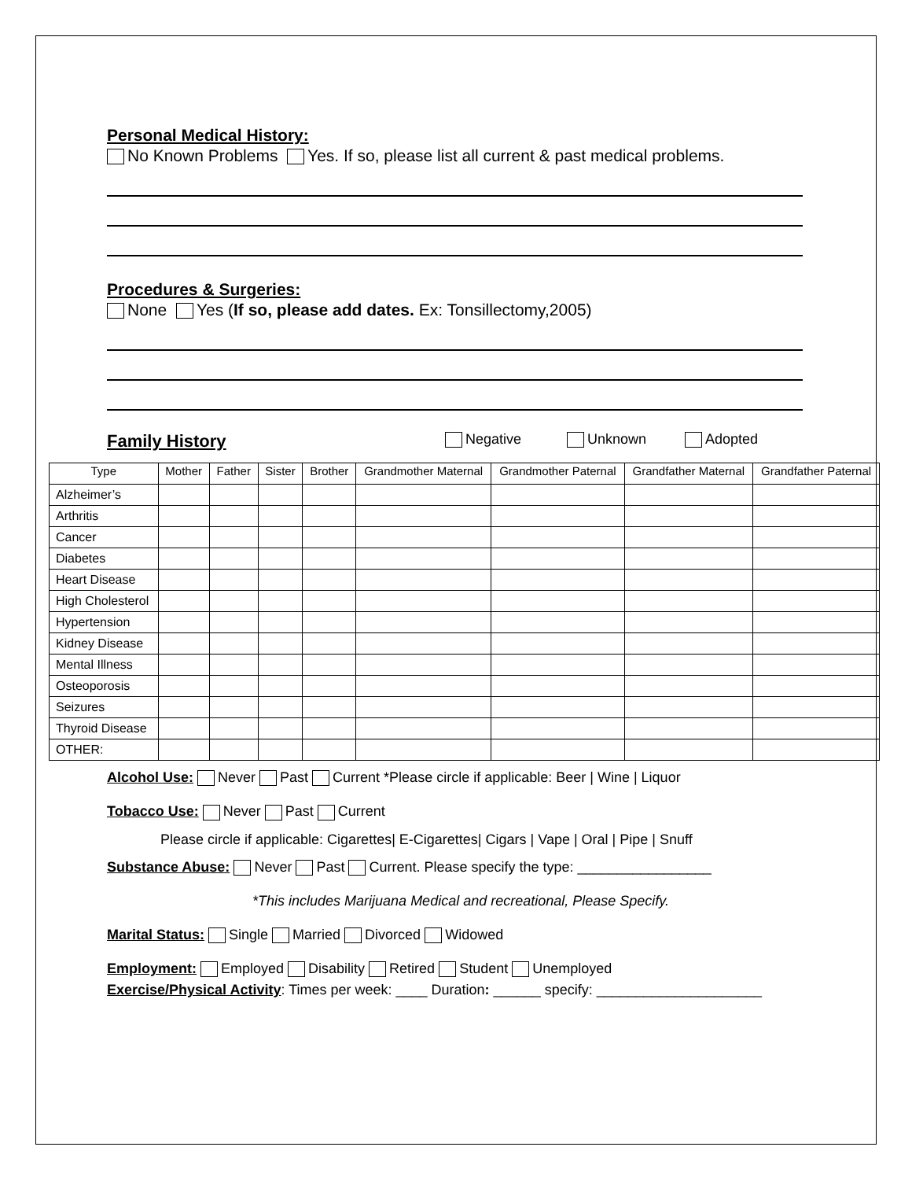Personal Medical History:
No Known Problems Yes. If so, please list all current & past medical problems.
Procedures & Surgeries:
None Yes (If so, please add dates. Ex: Tonsillectomy,2005)
Family History Negative Unknown Adopted
| Type | Mother | Father | Sister | Brother | Grandmother Maternal | Grandmother Paternal | Grandfather Maternal | Grandfather Paternal |
| --- | --- | --- | --- | --- | --- | --- | --- | --- |
| Alzheimer’s | | | | | | | | |
| Arthritis | | | | | | | | |
| Cancer | | | | | | | | |
| Diabetes | | | | | | | | |
| Heart Disease | | | | | | | | |
| High Cholesterol | | | | | | | | |
| Hypertension | | | | | | | | |
| Kidney Disease | | | | | | | | |
| Mental Illness | | | | | | | | |
| Osteoporosis | | | | | | | | |
| Seizures | | | | | | | | |
| Thyroid Disease | | | | | | | | |
| OTHER: | | | | | | | | |
Alcohol Use: Never Past Current *Please circle if applicable: Beer | Wine | Liquor
Tobacco Use: Never Past Current
Please circle if applicable: Cigarettes| E-Cigarettes| Cigars | Vape | Oral | Pipe | Snuff
Substance Abuse: Never Past Current. Please specify the type: _________________
*This includes Marijuana Medical and recreational, Please Specify.
Marital Status: Single Married Divorced Widowed
Employment: Employed Disability Retired Student Unemployed
Exercise/Physical Activity: Times per week: ____ Duration: ______ specify: _____________________